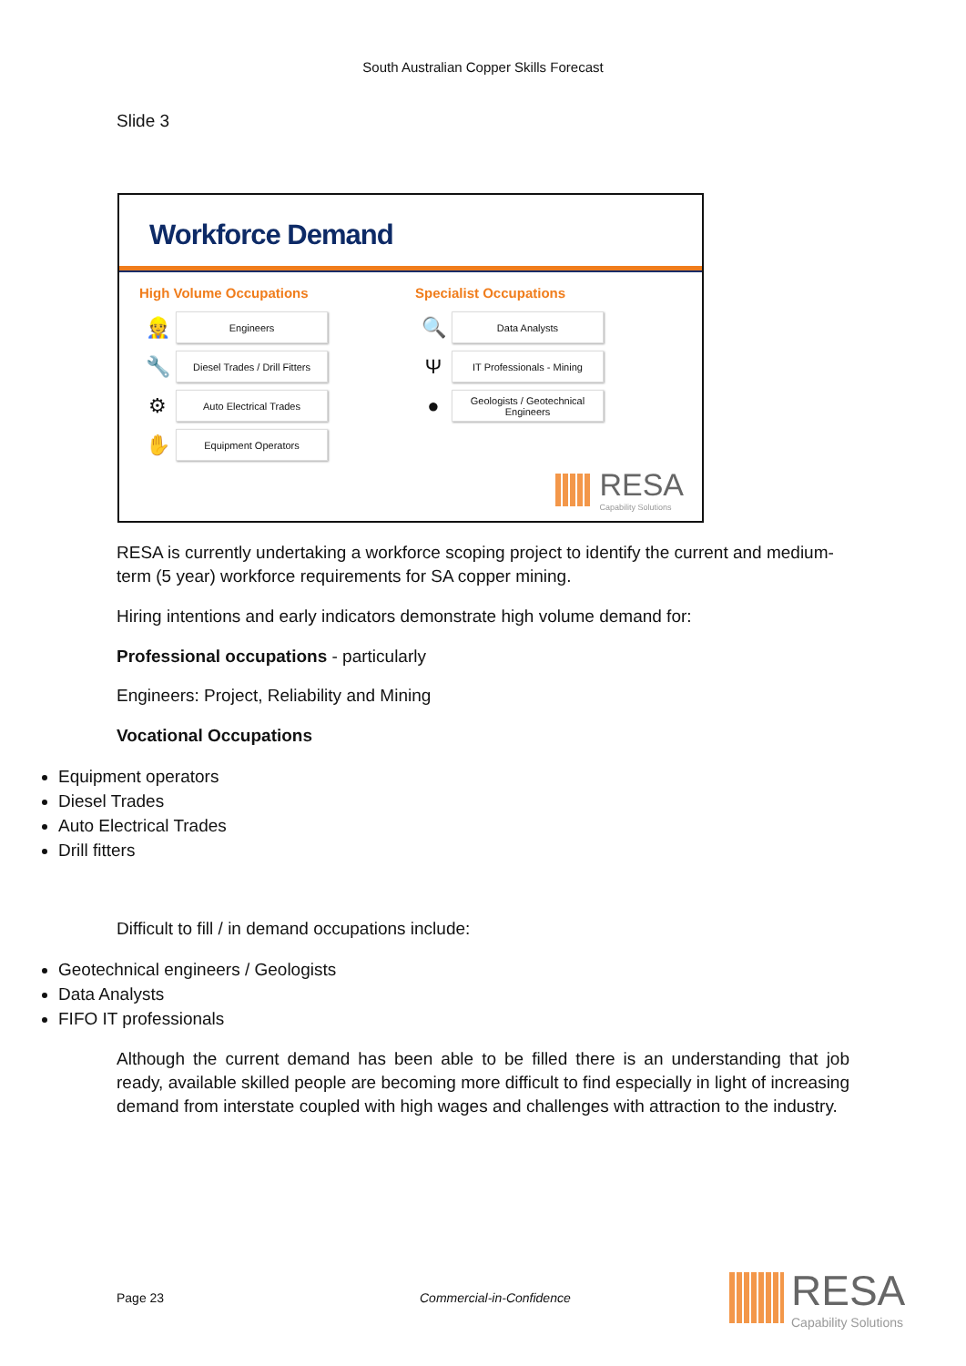South Australian Copper Skills Forecast
Slide 3
Workforce Demand
High Volume Occupations
👷
Engineers
🔧
Diesel Trades / Drill Fitters
⚙
Auto Electrical Trades
✋
Equipment Operators
Specialist Occupations
🔍
Data Analysts
Ψ
IT Professionals - Mining
●
Geologists / Geotechnical Engineers
RESA
Capability Solutions
RESA is currently undertaking a workforce scoping project to identify the current and medium-term (5 year) workforce requirements for SA copper mining.
Hiring intentions and early indicators demonstrate high volume demand for:
Professional occupations - particularly
Engineers: Project, Reliability and Mining
Vocational Occupations
Equipment operators
Diesel Trades
Auto Electrical Trades
Drill fitters
Difficult to fill / in demand occupations include:
Geotechnical engineers / Geologists
Data Analysts
FIFO IT professionals
Although the current demand has been able to be filled there is an understanding that job ready, available skilled people are becoming more difficult to find especially in light of increasing demand from interstate coupled with high wages and challenges with attraction to the industry.
Page 23 Commercial-in-Confidence
RESA
Capability Solutions